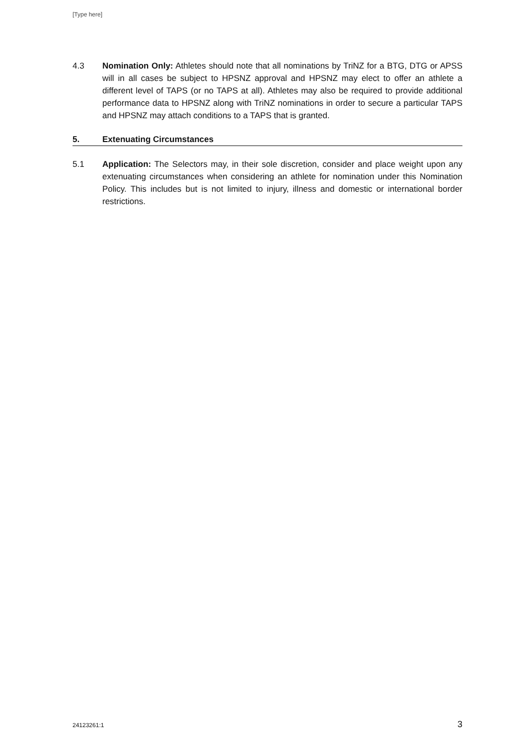[Type here]
4.3 Nomination Only: Athletes should note that all nominations by TriNZ for a BTG, DTG or APSS will in all cases be subject to HPSNZ approval and HPSNZ may elect to offer an athlete a different level of TAPS (or no TAPS at all). Athletes may also be required to provide additional performance data to HPSNZ along with TriNZ nominations in order to secure a particular TAPS and HPSNZ may attach conditions to a TAPS that is granted.
5. Extenuating Circumstances
5.1 Application: The Selectors may, in their sole discretion, consider and place weight upon any extenuating circumstances when considering an athlete for nomination under this Nomination Policy. This includes but is not limited to injury, illness and domestic or international border restrictions.
24123261:1 3